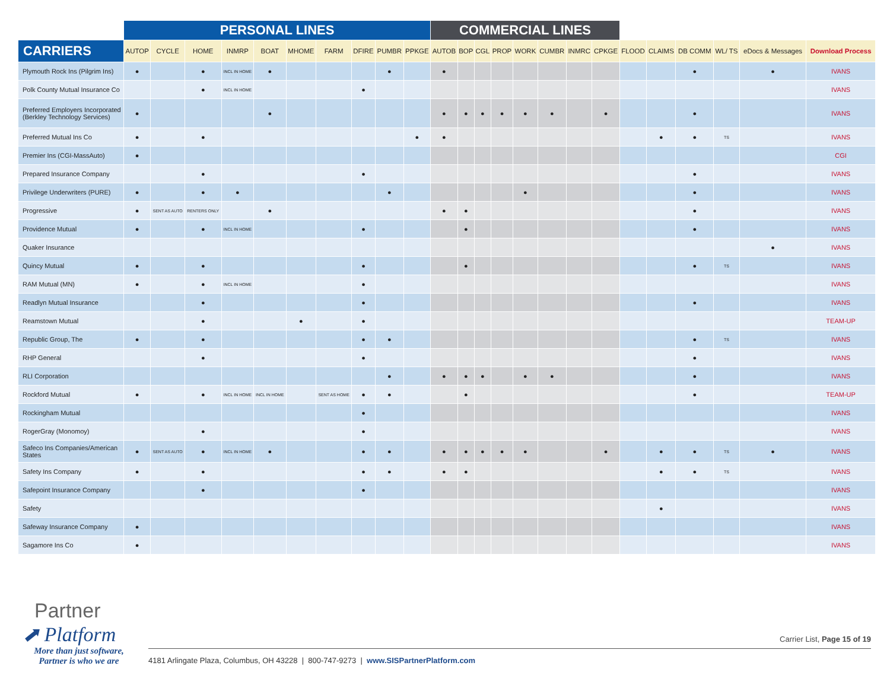| | PERSONAL LINES | | | | | | | | | | COMMERCIAL LINES | | | | | | | | | | | | | |
| --- | --- | --- | --- | --- | --- | --- | --- | --- | --- | --- | --- | --- | --- | --- | --- | --- | --- | --- | --- | --- | --- | --- | --- | --- |
| CARRIERS | AUTOP | CYCLE | HOME | INMRP | BOAT | MHOME | FARM | DFIRE | PUMBR | PPKGE | AUTOB | BOP | CGL | PROP | WORK | CUMBR | INMRC | CPKGE | FLOOD | CLAIMS | DB COMM | WL/ TS | eDocs & Messages | Download Process |
| Plymouth Rock Ins (Pilgrim Ins) | ● | | ● | INCL IN HOME | ● | | | | ● | | ● | | | | | | | | | | ● | | ● | IVANS |
| Polk County Mutual Insurance Co | | | ● | INCL IN HOME | | | | ● | | | | | | | | | | | | | | | | IVANS |
| Preferred Employers Incorporated (Berkley Technology Services) | ● | | | | ● | | | | | | ● | ● | ● | ● | ● | ● | | ● | | | ● | | | IVANS |
| Preferred Mutual Ins Co | ● | | ● | | | | | | | ● | ● | | | | | | | | | ● | ● | TS | | IVANS |
| Premier Ins (CGI-MassAuto) | ● | | | | | | | | | | | | | | | | | | | | | | | CGI |
| Prepared Insurance Company | | | ● | | | | | ● | | | | | | | | | | | | | ● | | | IVANS |
| Privilege Underwriters (PURE) | ● | | ● | ● | | | | | ● | | | | | | ● | | | | | | ● | | | IVANS |
| Progressive | ● | SENT AS AUTO | RENTERS ONLY | | ● | | | | | | ● | ● | | | | | | | | | ● | | | IVANS |
| Providence Mutual | ● | | ● | INCL IN HOME | | | | ● | | | | ● | | | | | | | | | ● | | | IVANS |
| Quaker Insurance | | | | | | | | | | | | | | | | | | | | | | | ● | IVANS |
| Quincy Mutual | ● | | ● | | | | | ● | | | | ● | | | | | | | | | ● | TS | | IVANS |
| RAM Mutual (MN) | ● | | ● | INCL IN HOME | | | | ● | | | | | | | | | | | | | | | | IVANS |
| Readlyn Mutual Insurance | | | ● | | | | | ● | | | | | | | | | | | | | ● | | | IVANS |
| Reamstown Mutual | | | ● | | | ● | | ● | | | | | | | | | | | | | | | | TEAM-UP |
| Republic Group, The | ● | | ● | | | | | ● | ● | | | | | | | | | | | | ● | TS | | IVANS |
| RHP General | | | ● | | | | | ● | | | | | | | | | | | | | ● | | | IVANS |
| RLI Corporation | | | | | | | | | ● | | ● | ● | ● | | ● | ● | | | | | ● | | | IVANS |
| Rockford Mutual | ● | | ● | INCL IN HOME | INCL IN HOME | | SENT AS HOME | ● | ● | | | ● | | | | | | | | | ● | | | TEAM-UP |
| Rockingham Mutual | | | | | | | | ● | | | | | | | | | | | | | | | | IVANS |
| RogerGray (Monomoy) | | | ● | | | | | ● | | | | | | | | | | | | | | | | IVANS |
| Safeco Ins Companies/American States | ● | SENT AS AUTO | ● | INCL IN HOME | ● | | | ● | ● | | ● | ● | ● | ● | ● | | | ● | | ● | ● | TS | ● | IVANS |
| Safety Ins Company | ● | | ● | | | | | ● | ● | | ● | ● | | | | | | | | ● | ● | TS | | IVANS |
| Safepoint Insurance Company | | | ● | | | | | ● | | | | | | | | | | | | | | | | IVANS |
| Safety | | | | | | | | | | | | | | | | | | | | ● | | | | IVANS |
| Safeway Insurance Company | ● | | | | | | | | | | | | | | | | | | | | | | | IVANS |
| Sagamore Ins Co | ● | | | | | | | | | | | | | | | | | | | | | | | IVANS |
Partner
⬈ Platform
More than just software,
Partner is who we are
Carrier List, Page 15 of 19
4181 Arlingate Plaza, Columbus, OH 43228 | 800-747-9273 | www.SISPartnerPlatform.com